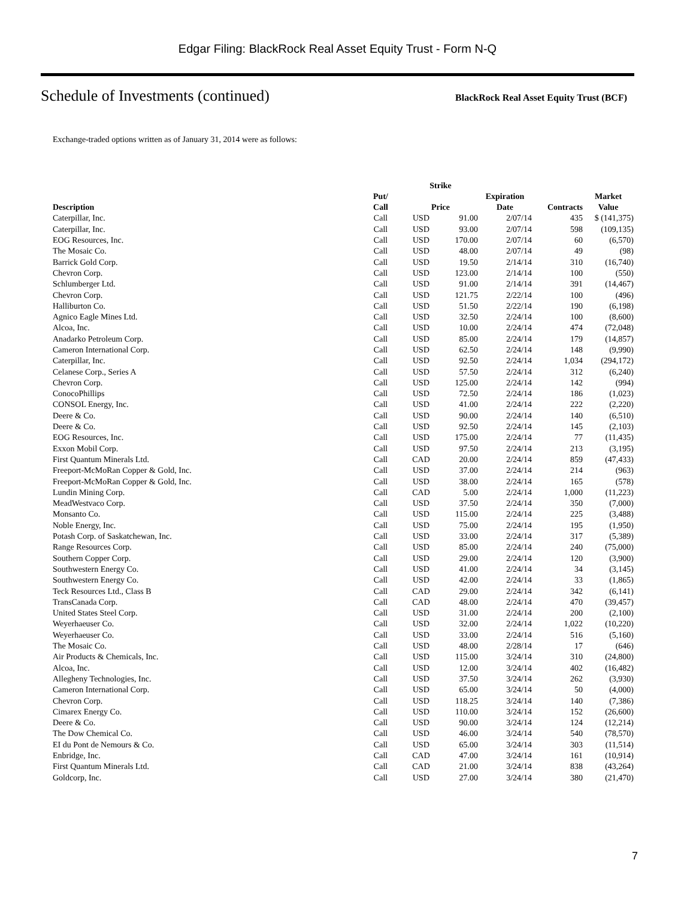Edgar Filing: BlackRock Real Asset Equity Trust - Form N-Q
Schedule of Investments (continued)
BlackRock Real Asset Equity Trust (BCF)
Exchange-traded options written as of January 31, 2014 were as follows:
| | | Strike | | | | |
| --- | --- | --- | --- | --- | --- | --- |
| Description | Put/ Call | Price | | Expiration Date | Contracts | Market Value |
| Caterpillar, Inc. | Call | USD | 91.00 | 2/07/14 | 435 | $ (141,375) |
| Caterpillar, Inc. | Call | USD | 93.00 | 2/07/14 | 598 | (109,135) |
| EOG Resources, Inc. | Call | USD | 170.00 | 2/07/14 | 60 | (6,570) |
| The Mosaic Co. | Call | USD | 48.00 | 2/07/14 | 49 | (98) |
| Barrick Gold Corp. | Call | USD | 19.50 | 2/14/14 | 310 | (16,740) |
| Chevron Corp. | Call | USD | 123.00 | 2/14/14 | 100 | (550) |
| Schlumberger Ltd. | Call | USD | 91.00 | 2/14/14 | 391 | (14,467) |
| Chevron Corp. | Call | USD | 121.75 | 2/22/14 | 100 | (496) |
| Halliburton Co. | Call | USD | 51.50 | 2/22/14 | 190 | (6,198) |
| Agnico Eagle Mines Ltd. | Call | USD | 32.50 | 2/24/14 | 100 | (8,600) |
| Alcoa, Inc. | Call | USD | 10.00 | 2/24/14 | 474 | (72,048) |
| Anadarko Petroleum Corp. | Call | USD | 85.00 | 2/24/14 | 179 | (14,857) |
| Cameron International Corp. | Call | USD | 62.50 | 2/24/14 | 148 | (9,990) |
| Caterpillar, Inc. | Call | USD | 92.50 | 2/24/14 | 1,034 | (294,172) |
| Celanese Corp., Series A | Call | USD | 57.50 | 2/24/14 | 312 | (6,240) |
| Chevron Corp. | Call | USD | 125.00 | 2/24/14 | 142 | (994) |
| ConocoPhillips | Call | USD | 72.50 | 2/24/14 | 186 | (1,023) |
| CONSOL Energy, Inc. | Call | USD | 41.00 | 2/24/14 | 222 | (2,220) |
| Deere & Co. | Call | USD | 90.00 | 2/24/14 | 140 | (6,510) |
| Deere & Co. | Call | USD | 92.50 | 2/24/14 | 145 | (2,103) |
| EOG Resources, Inc. | Call | USD | 175.00 | 2/24/14 | 77 | (11,435) |
| Exxon Mobil Corp. | Call | USD | 97.50 | 2/24/14 | 213 | (3,195) |
| First Quantum Minerals Ltd. | Call | CAD | 20.00 | 2/24/14 | 859 | (47,433) |
| Freeport-McMoRan Copper & Gold, Inc. | Call | USD | 37.00 | 2/24/14 | 214 | (963) |
| Freeport-McMoRan Copper & Gold, Inc. | Call | USD | 38.00 | 2/24/14 | 165 | (578) |
| Lundin Mining Corp. | Call | CAD | 5.00 | 2/24/14 | 1,000 | (11,223) |
| MeadWestvaco Corp. | Call | USD | 37.50 | 2/24/14 | 350 | (7,000) |
| Monsanto Co. | Call | USD | 115.00 | 2/24/14 | 225 | (3,488) |
| Noble Energy, Inc. | Call | USD | 75.00 | 2/24/14 | 195 | (1,950) |
| Potash Corp. of Saskatchewan, Inc. | Call | USD | 33.00 | 2/24/14 | 317 | (5,389) |
| Range Resources Corp. | Call | USD | 85.00 | 2/24/14 | 240 | (75,000) |
| Southern Copper Corp. | Call | USD | 29.00 | 2/24/14 | 120 | (3,900) |
| Southwestern Energy Co. | Call | USD | 41.00 | 2/24/14 | 34 | (3,145) |
| Southwestern Energy Co. | Call | USD | 42.00 | 2/24/14 | 33 | (1,865) |
| Teck Resources Ltd., Class B | Call | CAD | 29.00 | 2/24/14 | 342 | (6,141) |
| TransCanada Corp. | Call | CAD | 48.00 | 2/24/14 | 470 | (39,457) |
| United States Steel Corp. | Call | USD | 31.00 | 2/24/14 | 200 | (2,100) |
| Weyerhaeuser Co. | Call | USD | 32.00 | 2/24/14 | 1,022 | (10,220) |
| Weyerhaeuser Co. | Call | USD | 33.00 | 2/24/14 | 516 | (5,160) |
| The Mosaic Co. | Call | USD | 48.00 | 2/28/14 | 17 | (646) |
| Air Products & Chemicals, Inc. | Call | USD | 115.00 | 3/24/14 | 310 | (24,800) |
| Alcoa, Inc. | Call | USD | 12.00 | 3/24/14 | 402 | (16,482) |
| Allegheny Technologies, Inc. | Call | USD | 37.50 | 3/24/14 | 262 | (3,930) |
| Cameron International Corp. | Call | USD | 65.00 | 3/24/14 | 50 | (4,000) |
| Chevron Corp. | Call | USD | 118.25 | 3/24/14 | 140 | (7,386) |
| Cimarex Energy Co. | Call | USD | 110.00 | 3/24/14 | 152 | (26,600) |
| Deere & Co. | Call | USD | 90.00 | 3/24/14 | 124 | (12,214) |
| The Dow Chemical Co. | Call | USD | 46.00 | 3/24/14 | 540 | (78,570) |
| EI du Pont de Nemours & Co. | Call | USD | 65.00 | 3/24/14 | 303 | (11,514) |
| Enbridge, Inc. | Call | CAD | 47.00 | 3/24/14 | 161 | (10,914) |
| First Quantum Minerals Ltd. | Call | CAD | 21.00 | 3/24/14 | 838 | (43,264) |
| Goldcorp, Inc. | Call | USD | 27.00 | 3/24/14 | 380 | (21,470) |
7